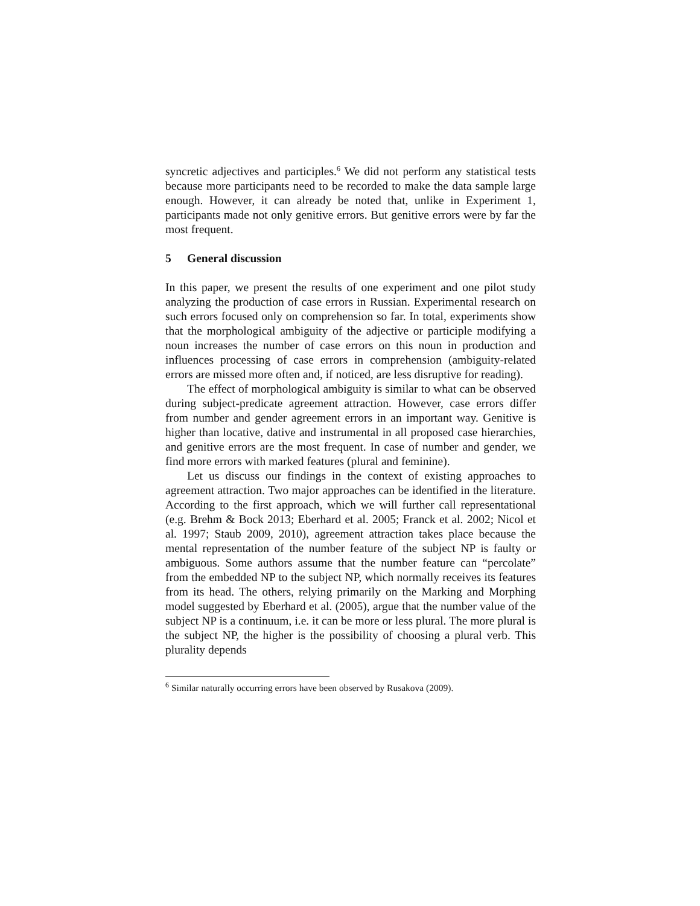syncretic adjectives and participles.<sup>6</sup> We did not perform any statistical tests because more participants need to be recorded to make the data sample large enough. However, it can already be noted that, unlike in Experiment 1, participants made not only genitive errors. But genitive errors were by far the most frequent.
5 General discussion
In this paper, we present the results of one experiment and one pilot study analyzing the production of case errors in Russian. Experimental research on such errors focused only on comprehension so far. In total, experiments show that the morphological ambiguity of the adjective or participle modifying a noun increases the number of case errors on this noun in production and influences processing of case errors in comprehension (ambiguity-related errors are missed more often and, if noticed, are less disruptive for reading).
The effect of morphological ambiguity is similar to what can be observed during subject-predicate agreement attraction. However, case errors differ from number and gender agreement errors in an important way. Genitive is higher than locative, dative and instrumental in all proposed case hierarchies, and genitive errors are the most frequent. In case of number and gender, we find more errors with marked features (plural and feminine).
Let us discuss our findings in the context of existing approaches to agreement attraction. Two major approaches can be identified in the literature. According to the first approach, which we will further call representational (e.g. Brehm & Bock 2013; Eberhard et al. 2005; Franck et al. 2002; Nicol et al. 1997; Staub 2009, 2010), agreement attraction takes place because the mental representation of the number feature of the subject NP is faulty or ambiguous. Some authors assume that the number feature can “percolate” from the embedded NP to the subject NP, which normally receives its features from its head. The others, relying primarily on the Marking and Morphing model suggested by Eberhard et al. (2005), argue that the number value of the subject NP is a continuum, i.e. it can be more or less plural. The more plural is the subject NP, the higher is the possibility of choosing a plural verb. This plurality depends
<sup>6</sup> Similar naturally occurring errors have been observed by Rusakova (2009).